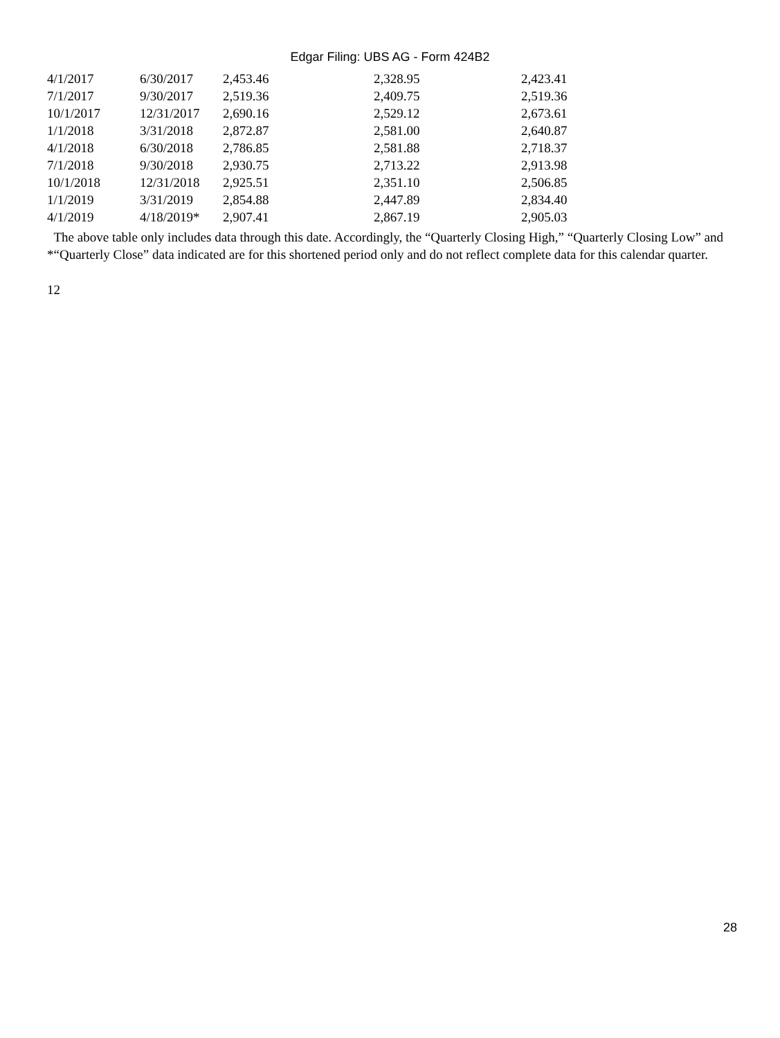Edgar Filing: UBS AG - Form 424B2
| 4/1/2017 | 6/30/2017 | 2,453.46 | 2,328.95 | 2,423.41 |
| 7/1/2017 | 9/30/2017 | 2,519.36 | 2,409.75 | 2,519.36 |
| 10/1/2017 | 12/31/2017 | 2,690.16 | 2,529.12 | 2,673.61 |
| 1/1/2018 | 3/31/2018 | 2,872.87 | 2,581.00 | 2,640.87 |
| 4/1/2018 | 6/30/2018 | 2,786.85 | 2,581.88 | 2,718.37 |
| 7/1/2018 | 9/30/2018 | 2,930.75 | 2,713.22 | 2,913.98 |
| 10/1/2018 | 12/31/2018 | 2,925.51 | 2,351.10 | 2,506.85 |
| 1/1/2019 | 3/31/2019 | 2,854.88 | 2,447.89 | 2,834.40 |
| 4/1/2019 | 4/18/2019* | 2,907.41 | 2,867.19 | 2,905.03 |
*
The above table only includes data through this date. Accordingly, the “Quarterly Closing High,” “Quarterly Closing Low” and “Quarterly Close” data indicated are for this shortened period only and do not reflect complete data for this calendar quarter.
12
28